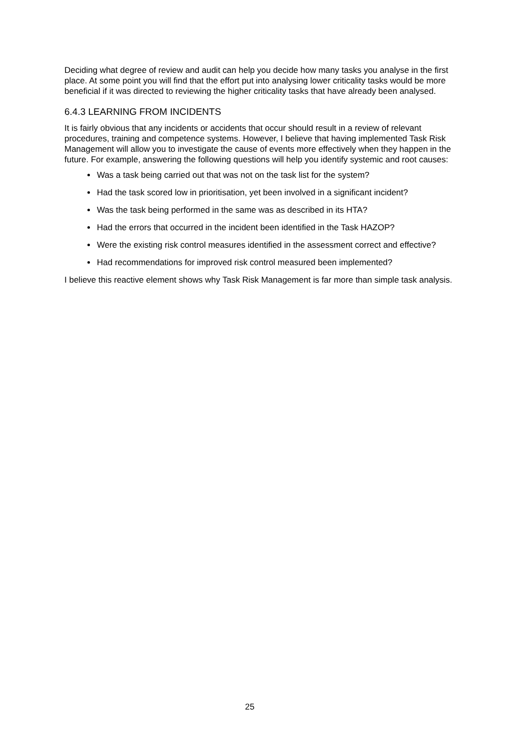Deciding what degree of review and audit can help you decide how many tasks you analyse in the first place. At some point you will find that the effort put into analysing lower criticality tasks would be more beneficial if it was directed to reviewing the higher criticality tasks that have already been analysed.
6.4.3 LEARNING FROM INCIDENTS
It is fairly obvious that any incidents or accidents that occur should result in a review of relevant procedures, training and competence systems. However, I believe that having implemented Task Risk Management will allow you to investigate the cause of events more effectively when they happen in the future. For example, answering the following questions will help you identify systemic and root causes:
Was a task being carried out that was not on the task list for the system?
Had the task scored low in prioritisation, yet been involved in a significant incident?
Was the task being performed in the same was as described in its HTA?
Had the errors that occurred in the incident been identified in the Task HAZOP?
Were the existing risk control measures identified in the assessment correct and effective?
Had recommendations for improved risk control measured been implemented?
I believe this reactive element shows why Task Risk Management is far more than simple task analysis.
25